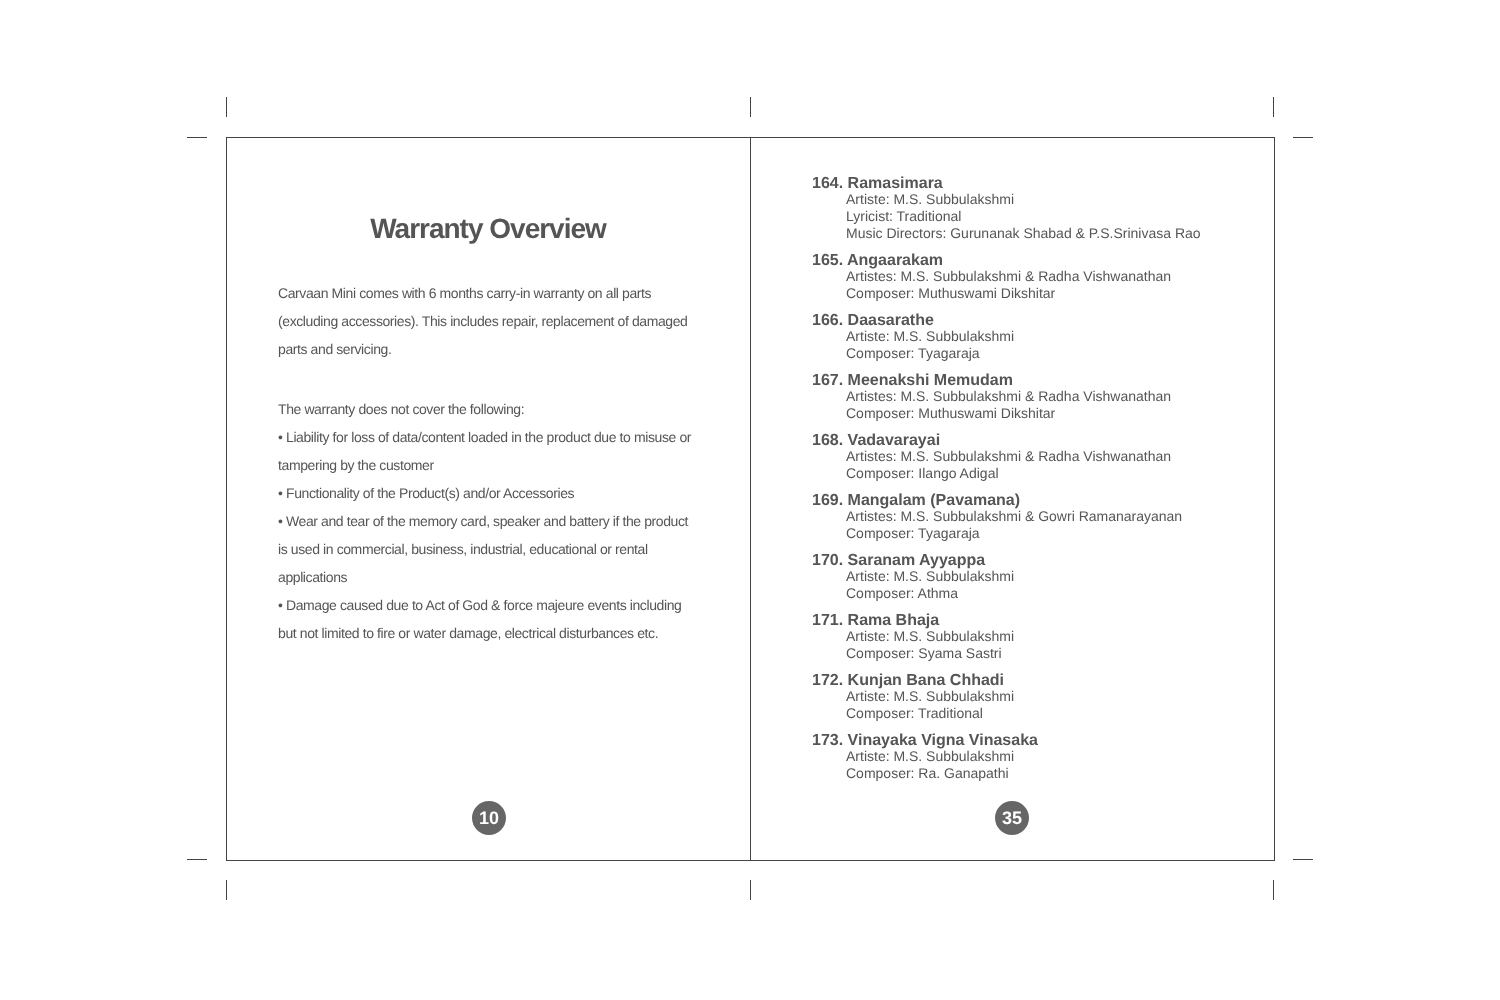Warranty Overview
Carvaan Mini comes with 6 months carry-in warranty on all parts (excluding accessories). This includes repair, replacement of damaged parts and servicing.
The warranty does not cover the following:
• Liability for loss of data/content loaded in the product due to misuse or tampering by the customer
• Functionality of the Product(s) and/or Accessories
• Wear and tear of the memory card, speaker and battery if the product is used in commercial, business, industrial, educational or rental applications
• Damage caused due to Act of God & force majeure events including but not limited to fire or water damage, electrical disturbances etc.
10
164. Ramasimara
Artiste: M.S. Subbulakshmi
Lyricist: Traditional
Music Directors: Gurunanak Shabad & P.S.Srinivasa Rao
165. Angaarakam
Artistes: M.S. Subbulakshmi & Radha Vishwanathan
Composer: Muthuswami Dikshitar
166. Daasarathe
Artiste: M.S. Subbulakshmi
Composer: Tyagaraja
167. Meenakshi Memudam
Artistes: M.S. Subbulakshmi & Radha Vishwanathan
Composer: Muthuswami Dikshitar
168. Vadavarayai
Artistes: M.S. Subbulakshmi & Radha Vishwanathan
Composer: Ilango Adigal
169. Mangalam (Pavamana)
Artistes: M.S. Subbulakshmi & Gowri Ramanarayanan
Composer: Tyagaraja
170. Saranam Ayyappa
Artiste: M.S. Subbulakshmi
Composer: Athma
171. Rama Bhaja
Artiste: M.S. Subbulakshmi
Composer: Syama Sastri
172. Kunjan Bana Chhadi
Artiste: M.S. Subbulakshmi
Composer: Traditional
173. Vinayaka Vigna Vinasaka
Artiste: M.S. Subbulakshmi
Composer: Ra. Ganapathi
35